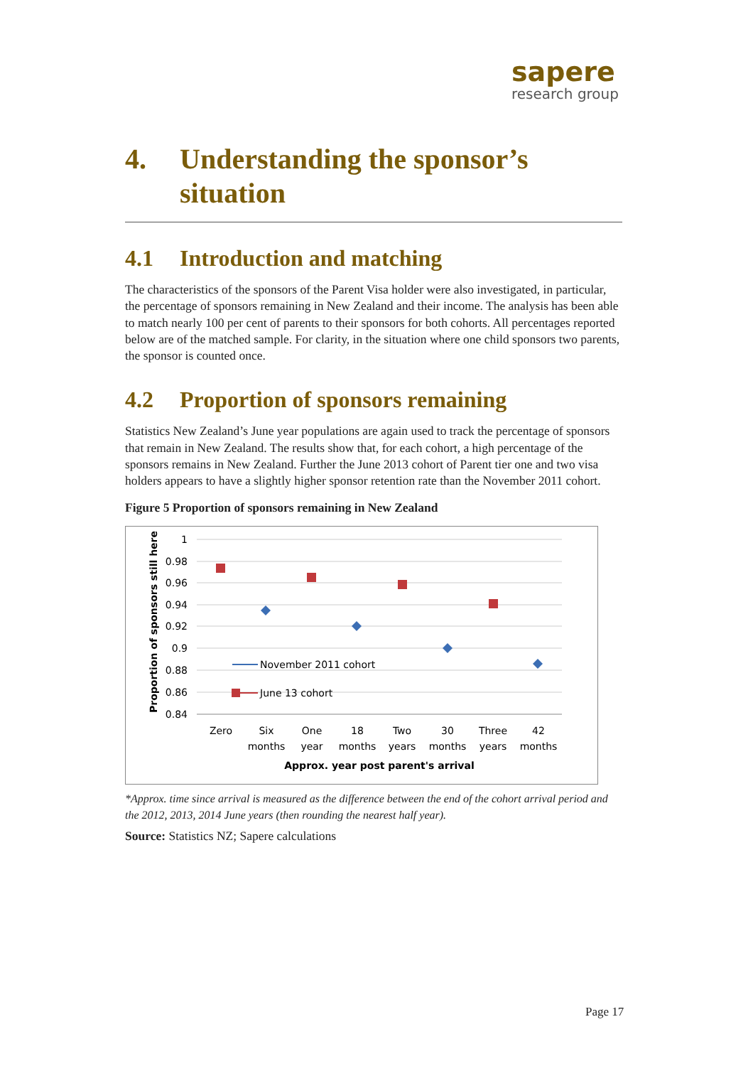sapere
research group
4. Understanding the sponsor’s situation
4.1 Introduction and matching
The characteristics of the sponsors of the Parent Visa holder were also investigated, in particular, the percentage of sponsors remaining in New Zealand and their income. The analysis has been able to match nearly 100 per cent of parents to their sponsors for both cohorts. All percentages reported below are of the matched sample. For clarity, in the situation where one child sponsors two parents, the sponsor is counted once.
4.2 Proportion of sponsors remaining
Statistics New Zealand’s June year populations are again used to track the percentage of sponsors that remain in New Zealand. The results show that, for each cohort, a high percentage of the sponsors remains in New Zealand. Further the June 2013 cohort of Parent tier one and two visa holders appears to have a slightly higher sponsor retention rate than the November 2011 cohort.
Figure 5 Proportion of sponsors remaining in New Zealand
1
0.98
0.96
0.94
0.92
0.9
0.88
0.86
0.84
Proportion of sponsors still here
November 2011 cohort
June 13 cohort
Zero
Six
months
One
year
18
months
Two
years
30
months
Three
years
42
months
Approx. year post parent's arrival
*Approx. time since arrival is measured as the difference between the end of the cohort arrival period and the 2012, 2013, 2014 June years (then rounding the nearest half year).
Source: Statistics NZ; Sapere calculations
Page 17